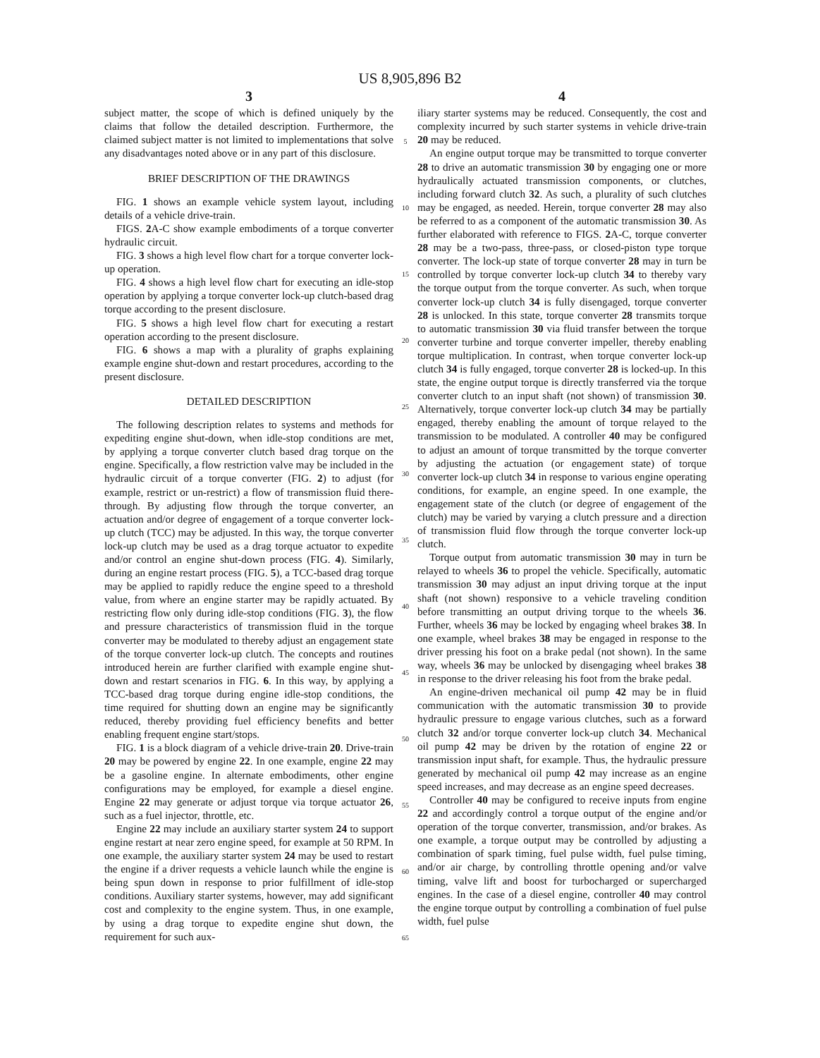US 8,905,896 B2
3
subject matter, the scope of which is defined uniquely by the claims that follow the detailed description. Furthermore, the claimed subject matter is not limited to implementations that solve any disadvantages noted above or in any part of this disclosure.
BRIEF DESCRIPTION OF THE DRAWINGS
FIG. 1 shows an example vehicle system layout, including details of a vehicle drive-train.
FIGS. 2 A-C show example embodiments of a torque converter hydraulic circuit.
FIG. 3 shows a high level flow chart for a torque converter lock-up operation.
FIG. 4 shows a high level flow chart for executing an idle-stop operation by applying a torque converter lock-up clutch-based drag torque according to the present disclosure.
FIG. 5 shows a high level flow chart for executing a restart operation according to the present disclosure.
FIG. 6 shows a map with a plurality of graphs explaining example engine shut-down and restart procedures, according to the present disclosure.
DETAILED DESCRIPTION
The following description relates to systems and methods for expediting engine shut-down, when idle-stop conditions are met, by applying a torque converter clutch based drag torque on the engine. Specifically, a flow restriction valve may be included in the hydraulic circuit of a torque converter (FIG. 2) to adjust (for example, restrict or un-restrict) a flow of transmission fluid there-through. By adjusting flow through the torque converter, an actuation and/or degree of engagement of a torque converter lock-up clutch (TCC) may be adjusted. In this way, the torque converter lock-up clutch may be used as a drag torque actuator to expedite and/or control an engine shut-down process (FIG. 4). Similarly, during an engine restart process (FIG. 5), a TCC-based drag torque may be applied to rapidly reduce the engine speed to a threshold value, from where an engine starter may be rapidly actuated. By restricting flow only during idle-stop conditions (FIG. 3), the flow and pressure characteristics of transmission fluid in the torque converter may be modulated to thereby adjust an engagement state of the torque converter lock-up clutch. The concepts and routines introduced herein are further clarified with example engine shut-down and restart scenarios in FIG. 6. In this way, by applying a TCC-based drag torque during engine idle-stop conditions, the time required for shutting down an engine may be significantly reduced, thereby providing fuel efficiency benefits and better enabling frequent engine start/stops.
FIG. 1 is a block diagram of a vehicle drive-train 20. Drive-train 20 may be powered by engine 22. In one example, engine 22 may be a gasoline engine. In alternate embodiments, other engine configurations may be employed, for example a diesel engine. Engine 22 may generate or adjust torque via torque actuator 26, such as a fuel injector, throttle, etc.
Engine 22 may include an auxiliary starter system 24 to support engine restart at near zero engine speed, for example at 50 RPM. In one example, the auxiliary starter system 24 may be used to restart the engine if a driver requests a vehicle launch while the engine is being spun down in response to prior fulfillment of idle-stop conditions. Auxiliary starter systems, however, may add significant cost and complexity to the engine system. Thus, in one example, by using a drag torque to expedite engine shut down, the requirement for such aux-
5
10
15
20
25
30
35
40
45
50
55
60
65
4
iliary starter systems may be reduced. Consequently, the cost and complexity incurred by such starter systems in vehicle drive-train 20 may be reduced.
An engine output torque may be transmitted to torque converter 28 to drive an automatic transmission 30 by engaging one or more hydraulically actuated transmission components, or clutches, including forward clutch 32. As such, a plurality of such clutches may be engaged, as needed. Herein, torque converter 28 may also be referred to as a component of the automatic transmission 30. As further elaborated with reference to FIGS. 2 A-C, torque converter 28 may be a two-pass, three-pass, or closed-piston type torque converter. The lock-up state of torque converter 28 may in turn be controlled by torque converter lock-up clutch 34 to thereby vary the torque output from the torque converter. As such, when torque converter lock-up clutch 34 is fully disengaged, torque converter 28 is unlocked. In this state, torque converter 28 transmits torque to automatic transmission 30 via fluid transfer between the torque converter turbine and torque converter impeller, thereby enabling torque multiplication. In contrast, when torque converter lock-up clutch 34 is fully engaged, torque converter 28 is locked-up. In this state, the engine output torque is directly transferred via the torque converter clutch to an input shaft (not shown) of transmission 30. Alternatively, torque converter lock-up clutch 34 may be partially engaged, thereby enabling the amount of torque relayed to the transmission to be modulated. A controller 40 may be configured to adjust an amount of torque transmitted by the torque converter by adjusting the actuation (or engagement state) of torque converter lock-up clutch 34 in response to various engine operating conditions, for example, an engine speed. In one example, the engagement state of the clutch (or degree of engagement of the clutch) may be varied by varying a clutch pressure and a direction of transmission fluid flow through the torque converter lock-up clutch.
Torque output from automatic transmission 30 may in turn be relayed to wheels 36 to propel the vehicle. Specifically, automatic transmission 30 may adjust an input driving torque at the input shaft (not shown) responsive to a vehicle traveling condition before transmitting an output driving torque to the wheels 36. Further, wheels 36 may be locked by engaging wheel brakes 38. In one example, wheel brakes 38 may be engaged in response to the driver pressing his foot on a brake pedal (not shown). In the same way, wheels 36 may be unlocked by disengaging wheel brakes 38 in response to the driver releasing his foot from the brake pedal.
An engine-driven mechanical oil pump 42 may be in fluid communication with the automatic transmission 30 to provide hydraulic pressure to engage various clutches, such as a forward clutch 32 and/or torque converter lock-up clutch 34. Mechanical oil pump 42 may be driven by the rotation of engine 22 or transmission input shaft, for example. Thus, the hydraulic pressure generated by mechanical oil pump 42 may increase as an engine speed increases, and may decrease as an engine speed decreases.
Controller 40 may be configured to receive inputs from engine 22 and accordingly control a torque output of the engine and/or operation of the torque converter, transmission, and/or brakes. As one example, a torque output may be controlled by adjusting a combination of spark timing, fuel pulse width, fuel pulse timing, and/or air charge, by controlling throttle opening and/or valve timing, valve lift and boost for turbocharged or supercharged engines. In the case of a diesel engine, controller 40 may control the engine torque output by controlling a combination of fuel pulse width, fuel pulse